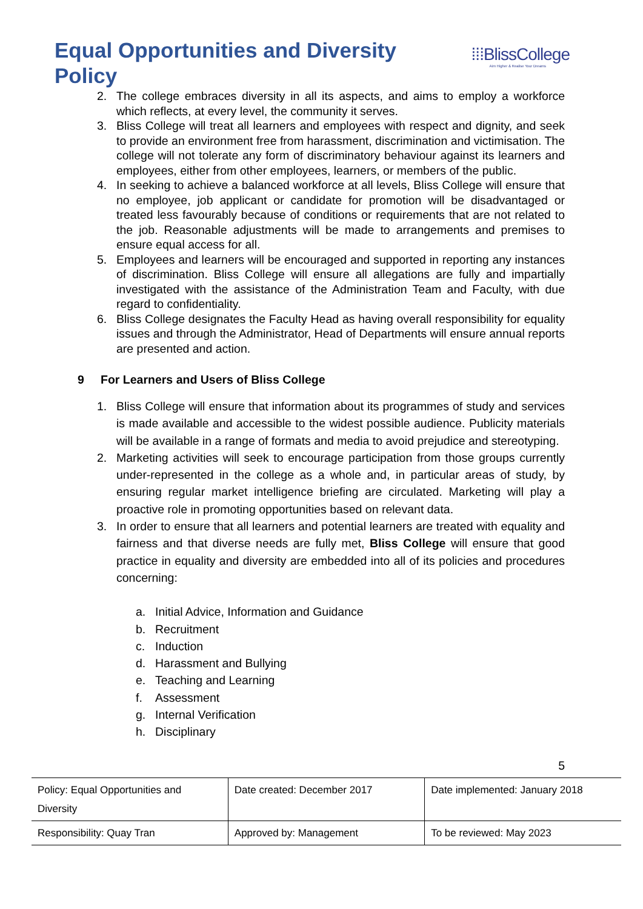Equal Opportunities and Diversity Policy
⁞⁞⁞BlissCollege
Aim Higher & Realise Your Dreams
2. The college embraces diversity in all its aspects, and aims to employ a workforce which reflects, at every level, the community it serves.
3. Bliss College will treat all learners and employees with respect and dignity, and seek to provide an environment free from harassment, discrimination and victimisation. The college will not tolerate any form of discriminatory behaviour against its learners and employees, either from other employees, learners, or members of the public.
4. In seeking to achieve a balanced workforce at all levels, Bliss College will ensure that no employee, job applicant or candidate for promotion will be disadvantaged or treated less favourably because of conditions or requirements that are not related to the job. Reasonable adjustments will be made to arrangements and premises to ensure equal access for all.
5. Employees and learners will be encouraged and supported in reporting any instances of discrimination. Bliss College will ensure all allegations are fully and impartially investigated with the assistance of the Administration Team and Faculty, with due regard to confidentiality.
6. Bliss College designates the Faculty Head as having overall responsibility for equality issues and through the Administrator, Head of Departments will ensure annual reports are presented and action.
9 For Learners and Users of Bliss College
1. Bliss College will ensure that information about its programmes of study and services is made available and accessible to the widest possible audience. Publicity materials will be available in a range of formats and media to avoid prejudice and stereotyping.
2. Marketing activities will seek to encourage participation from those groups currently under-represented in the college as a whole and, in particular areas of study, by ensuring regular market intelligence briefing are circulated. Marketing will play a proactive role in promoting opportunities based on relevant data.
3. In order to ensure that all learners and potential learners are treated with equality and fairness and that diverse needs are fully met, Bliss College will ensure that good practice in equality and diversity are embedded into all of its policies and procedures concerning:
a. Initial Advice, Information and Guidance
b. Recruitment
c. Induction
d. Harassment and Bullying
e. Teaching and Learning
f. Assessment
g. Internal Verification
h. Disciplinary
5
| Policy: Equal Opportunities and Diversity | Date created: December 2017 | Date implemented: January 2018 |
| Responsibility: Quay Tran | Approved by: Management | To be reviewed: May 2023 |